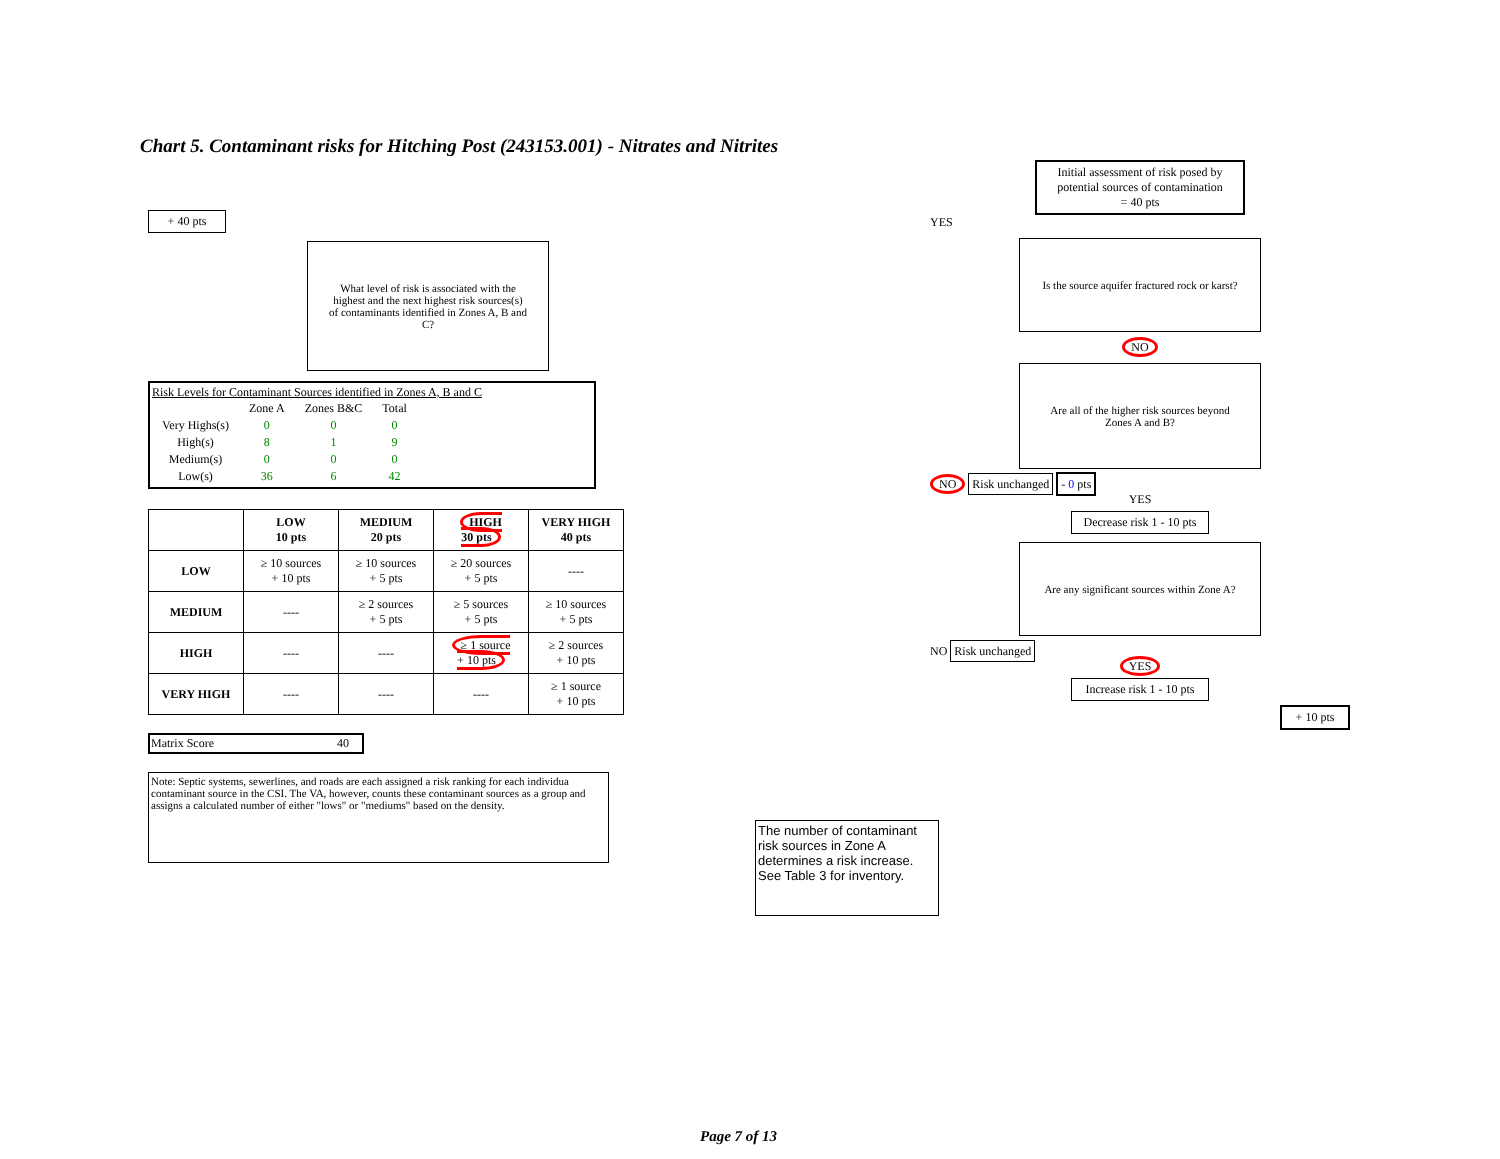Chart 5. Contaminant risks for Hitching Post (243153.001) - Nitrates and Nitrites
+ 40 pts
What level of risk is associated with the highest and the next highest risk sources(s) of contaminants identified in Zones A, B and C?
Risk Levels for Contaminant Sources identified in Zones A, B and C
| | Zone A | Zones B&C | Total |
| Very Highs(s) | 0 | 0 | 0 |
| High(s) | 8 | 1 | 9 |
| Medium(s) | 0 | 0 | 0 |
| Low(s) | 36 | 6 | 42 |
| | LOW 10 pts | MEDIUM 20 pts | HIGH 30 pts | VERY HIGH 40 pts |
| --- | --- | --- | --- | --- |
| LOW | ≥ 10 sources + 10 pts | ≥ 10 sources + 5 pts | ≥ 20 sources + 5 pts | ---- |
| MEDIUM | ---- | ≥ 2 sources + 5 pts | ≥ 5 sources + 5 pts | ≥ 10 sources + 5 pts |
| HIGH | ---- | ---- | ≥ 1 source + 10 pts | ≥ 2 sources + 10 pts |
| VERY HIGH | ---- | ---- | ---- | ≥ 1 source + 10 pts |
Matrix Score 40
Note: Septic systems, sewerlines, and roads are each assigned a risk ranking for each individua contaminant source in the CSI. The VA, however, counts these contaminant sources as a group and assigns a calculated number of either "lows" or "mediums" based on the density.
The number of contaminant risk sources in Zone A determines a risk increase. See Table 3 for inventory.
Initial assessment of risk posed by potential sources of contamination
= 40 pts
YES
Is the source aquifer fractured rock or karst?
NO
Are all of the higher risk sources beyond Zones A and B?
NO Risk unchanged - 0 pts
YES
Decrease risk 1 - 10 pts
Are any significant sources within Zone A?
NO Risk unchanged
YES
Increase risk 1 - 10 pts
+ 10 pts
Page 7 of 13